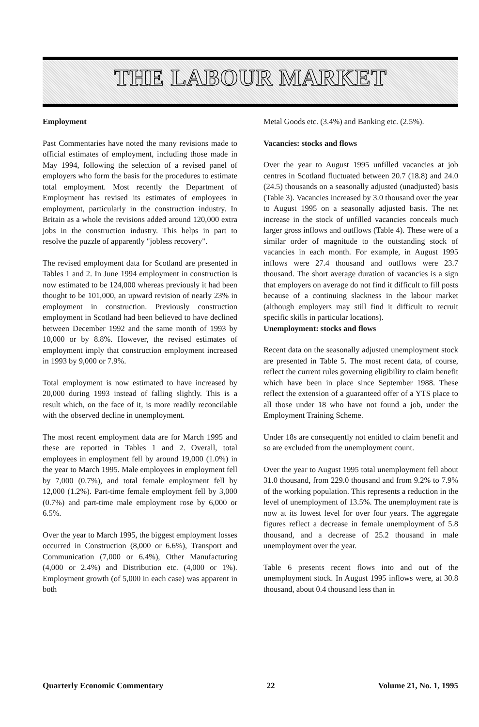THE LABOUR MARKET
Employment
Past Commentaries have noted the many revisions made to official estimates of employment, including those made in May 1994, following the selection of a revised panel of employers who form the basis for the procedures to estimate total employment. Most recently the Department of Employment has revised its estimates of employees in employment, particularly in the construction industry. In Britain as a whole the revisions added around 120,000 extra jobs in the construction industry. This helps in part to resolve the puzzle of apparently "jobless recovery".
The revised employment data for Scotland are presented in Tables 1 and 2. In June 1994 employment in construction is now estimated to be 124,000 whereas previously it had been thought to be 101,000, an upward revision of nearly 23% in employment in construction. Previously construction employment in Scotland had been believed to have declined between December 1992 and the same month of 1993 by 10,000 or by 8.8%. However, the revised estimates of employment imply that construction employment increased in 1993 by 9,000 or 7.9%.
Total employment is now estimated to have increased by 20,000 during 1993 instead of falling slightly. This is a result which, on the face of it, is more readily reconcilable with the observed decline in unemployment.
The most recent employment data are for March 1995 and these are reported in Tables 1 and 2. Overall, total employees in employment fell by around 19,000 (1.0%) in the year to March 1995. Male employees in employment fell by 7,000 (0.7%), and total female employment fell by 12,000 (1.2%). Part-time female employment fell by 3,000 (0.7%) and part-time male employment rose by 6,000 or 6.5%.
Over the year to March 1995, the biggest employment losses occurred in Construction (8,000 or 6.6%), Transport and Communication (7,000 or 6.4%), Other Manufacturing (4,000 or 2.4%) and Distribution etc. (4,000 or 1%). Employment growth (of 5,000 in each case) was apparent in both
Metal Goods etc. (3.4%) and Banking etc. (2.5%).
Vacancies: stocks and flows
Over the year to August 1995 unfilled vacancies at job centres in Scotland fluctuated between 20.7 (18.8) and 24.0 (24.5) thousands on a seasonally adjusted (unadjusted) basis (Table 3). Vacancies increased by 3.0 thousand over the year to August 1995 on a seasonally adjusted basis. The net increase in the stock of unfilled vacancies conceals much larger gross inflows and outflows (Table 4). These were of a similar order of magnitude to the outstanding stock of vacancies in each month. For example, in August 1995 inflows were 27.4 thousand and outflows were 23.7 thousand. The short average duration of vacancies is a sign that employers on average do not find it difficult to fill posts because of a continuing slackness in the labour market (although employers may still find it difficult to recruit specific skills in particular locations).
Unemployment: stocks and flows
Recent data on the seasonally adjusted unemployment stock are presented in Table 5. The most recent data, of course, reflect the current rules governing eligibility to claim benefit which have been in place since September 1988. These reflect the extension of a guaranteed offer of a YTS place to all those under 18 who have not found a job, under the Employment Training Scheme.
Under 18s are consequently not entitled to claim benefit and so are excluded from the unemployment count.
Over the year to August 1995 total unemployment fell about 31.0 thousand, from 229.0 thousand and from 9.2% to 7.9% of the working population. This represents a reduction in the level of unemployment of 13.5%. The unemployment rate is now at its lowest level for over four years. The aggregate figures reflect a decrease in female unemployment of 5.8 thousand, and a decrease of 25.2 thousand in male unemployment over the year.
Table 6 presents recent flows into and out of the unemployment stock. In August 1995 inflows were, at 30.8 thousand, about 0.4 thousand less than in
Quarterly Economic Commentary 22 Volume 21, No. 1, 1995